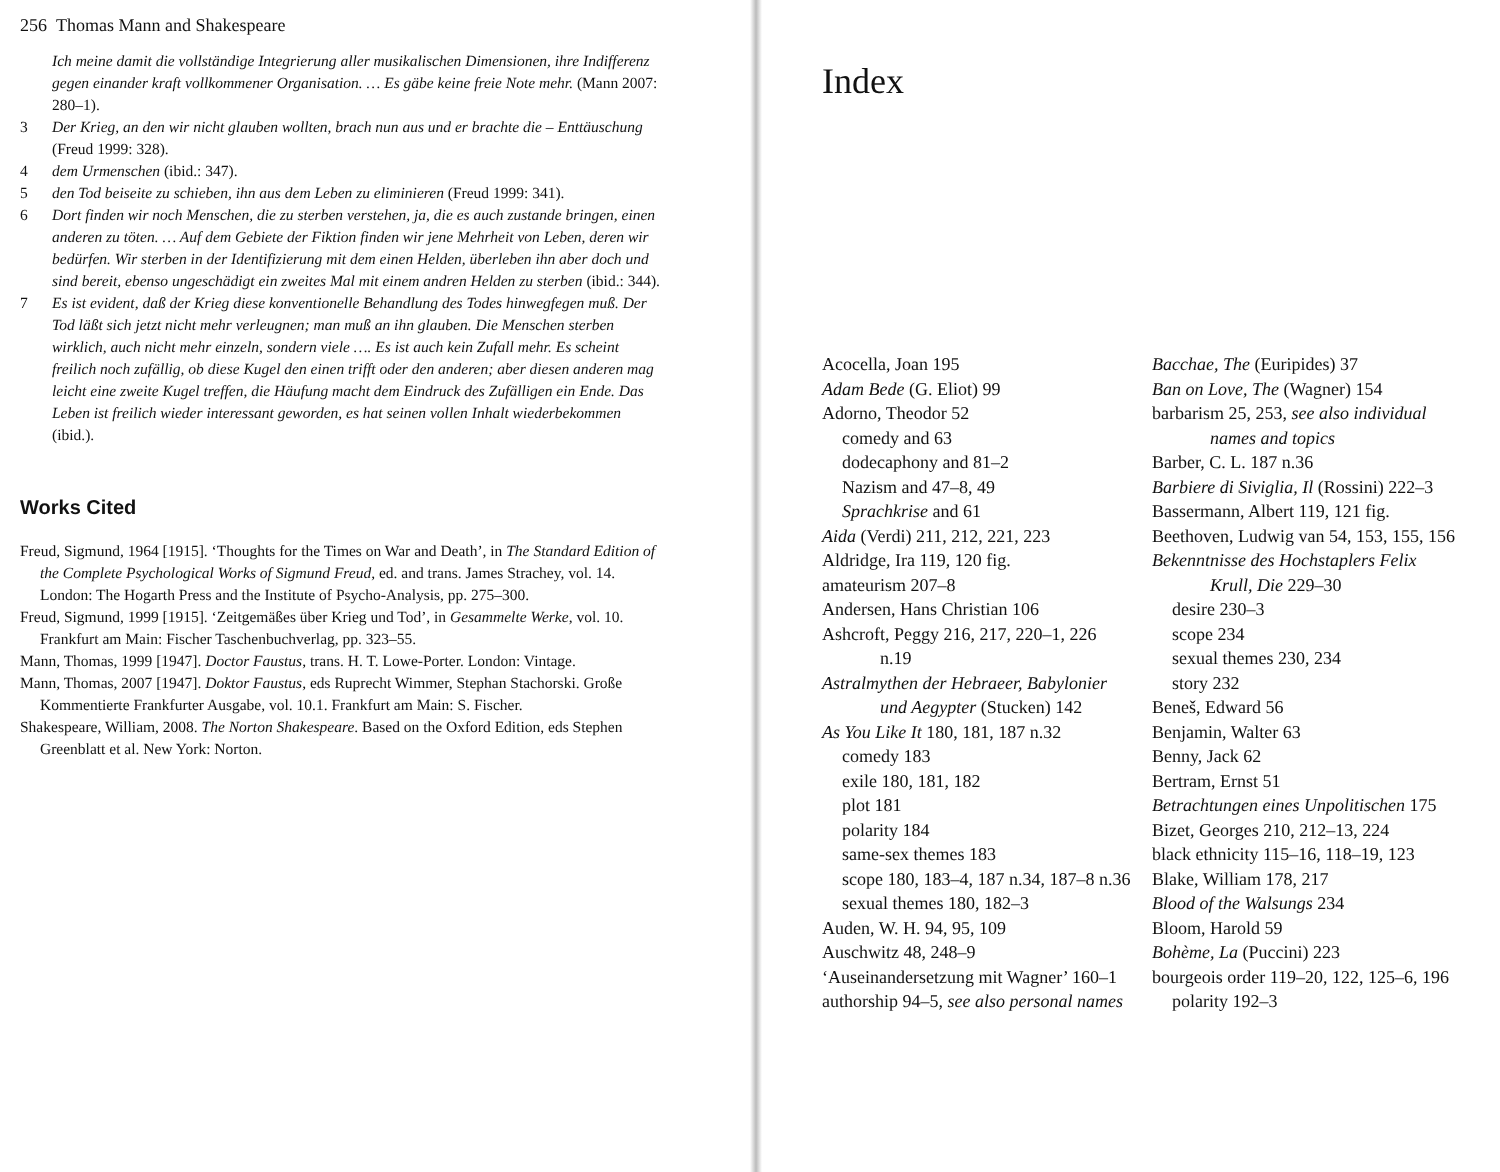256 Thomas Mann and Shakespeare
Ich meine damit die vollständige Integrierung aller musikalischen Dimensionen, ihre Indifferenz gegen einander kraft vollkommener Organisation. … Es gäbe keine freie Note mehr. (Mann 2007: 280–1).
3 Der Krieg, an den wir nicht glauben wollten, brach nun aus und er brachte die – Enttäuschung (Freud 1999: 328).
4 dem Urmenschen (ibid.: 347).
5 den Tod beiseite zu schieben, ihn aus dem Leben zu eliminieren (Freud 1999: 341).
6 Dort finden wir noch Menschen, die zu sterben verstehen, ja, die es auch zustande bringen, einen anderen zu töten. … Auf dem Gebiete der Fiktion finden wir jene Mehrheit von Leben, deren wir bedürfen. Wir sterben in der Identifizierung mit dem einen Helden, überleben ihn aber doch und sind bereit, ebenso ungeschädigt ein zweites Mal mit einem andren Helden zu sterben (ibid.: 344).
7 Es ist evident, daß der Krieg diese konventionelle Behandlung des Todes hinwegfegen muß. Der Tod läßt sich jetzt nicht mehr verleugnen; man muß an ihn glauben. Die Menschen sterben wirklich, auch nicht mehr einzeln, sondern viele …. Es ist auch kein Zufall mehr. Es scheint freilich noch zufällig, ob diese Kugel den einen trifft oder den anderen; aber diesen anderen mag leicht eine zweite Kugel treffen, die Häufung macht dem Eindruck des Zufälligen ein Ende. Das Leben ist freilich wieder interessant geworden, es hat seinen vollen Inhalt wiederbekommen (ibid.).
Works Cited
Freud, Sigmund, 1964 [1915]. ‘Thoughts for the Times on War and Death’, in The Standard Edition of the Complete Psychological Works of Sigmund Freud, ed. and trans. James Strachey, vol. 14. London: The Hogarth Press and the Institute of Psycho-Analysis, pp. 275–300.
Freud, Sigmund, 1999 [1915]. ‘Zeitgemäßes über Krieg und Tod’, in Gesammelte Werke, vol. 10. Frankfurt am Main: Fischer Taschenbuchverlag, pp. 323–55.
Mann, Thomas, 1999 [1947]. Doctor Faustus, trans. H. T. Lowe-Porter. London: Vintage.
Mann, Thomas, 2007 [1947]. Doktor Faustus, eds Ruprecht Wimmer, Stephan Stachorski. Große Kommentierte Frankfurter Ausgabe, vol. 10.1. Frankfurt am Main: S. Fischer.
Shakespeare, William, 2008. The Norton Shakespeare. Based on the Oxford Edition, eds Stephen Greenblatt et al. New York: Norton.
Index
Acocella, Joan 195
Adam Bede (G. Eliot) 99
Adorno, Theodor 52
comedy and 63
dodecaphony and 81–2
Nazism and 47–8, 49
Sprachkrise and 61
Aida (Verdi) 211, 212, 221, 223
Aldridge, Ira 119, 120 fig.
amateurism 207–8
Andersen, Hans Christian 106
Ashcroft, Peggy 216, 217, 220–1, 226 n.19
Astralmythen der Hebraeer, Babylonier und Aegypter (Stucken) 142
As You Like It 180, 181, 187 n.32
comedy 183
exile 180, 181, 182
plot 181
polarity 184
same-sex themes 183
scope 180, 183–4, 187 n.34, 187–8 n.36
sexual themes 180, 182–3
Auden, W. H. 94, 95, 109
Auschwitz 48, 248–9
‘Auseinandersetzung mit Wagner’ 160–1
authorship 94–5, see also personal names
Bacchae, The (Euripides) 37
Ban on Love, The (Wagner) 154
barbarism 25, 253, see also individual names and topics
Barber, C. L. 187 n.36
Barbiere di Siviglia, Il (Rossini) 222–3
Bassermann, Albert 119, 121 fig.
Beethoven, Ludwig van 54, 153, 155, 156
Bekenntnisse des Hochstaplers Felix Krull, Die 229–30
desire 230–3
scope 234
sexual themes 230, 234
story 232
Beneš, Edward 56
Benjamin, Walter 63
Benny, Jack 62
Bertram, Ernst 51
Betrachtungen eines Unpolitischen 175
Bizet, Georges 210, 212–13, 224
black ethnicity 115–16, 118–19, 123
Blake, William 178, 217
Blood of the Walsungs 234
Bloom, Harold 59
Bohème, La (Puccini) 223
bourgeois order 119–20, 122, 125–6, 196
polarity 192–3